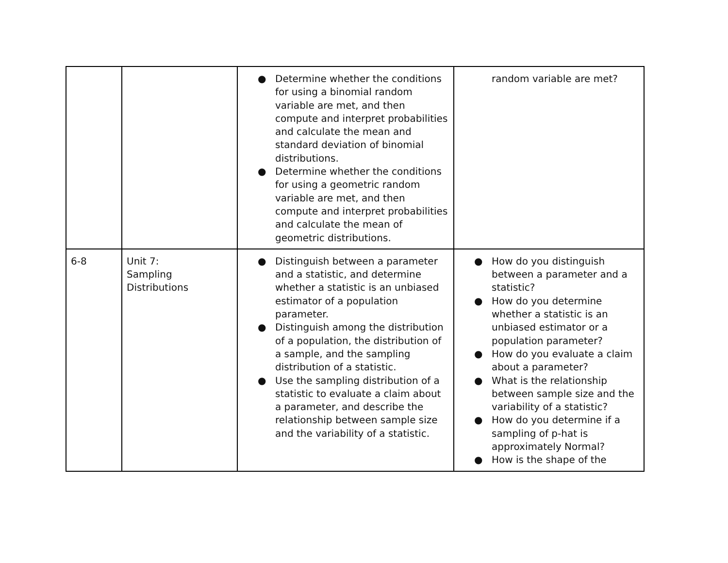| | | ● Determine whether the conditions for using a binomial random variable are met, and then compute and interpret probabilities and calculate the mean and standard deviation of binomial distributions. ● Determine whether the conditions for using a geometric random variable are met, and then compute and interpret probabilities and calculate the mean of geometric distributions. | random variable are met? |
| 6-8 | Unit 7: Sampling Distributions | ● Distinguish between a parameter and a statistic, and determine whether a statistic is an unbiased estimator of a population parameter. ● Distinguish among the distribution of a population, the distribution of a sample, and the sampling distribution of a statistic. ● Use the sampling distribution of a statistic to evaluate a claim about a parameter, and describe the relationship between sample size and the variability of a statistic. | ● How do you distinguish between a parameter and a statistic? ● How do you determine whether a statistic is an unbiased estimator or a population parameter? ● How do you evaluate a claim about a parameter? ● What is the relationship between sample size and the variability of a statistic? ● How do you determine if a sampling of p-hat is approximately Normal? ● How is the shape of the |